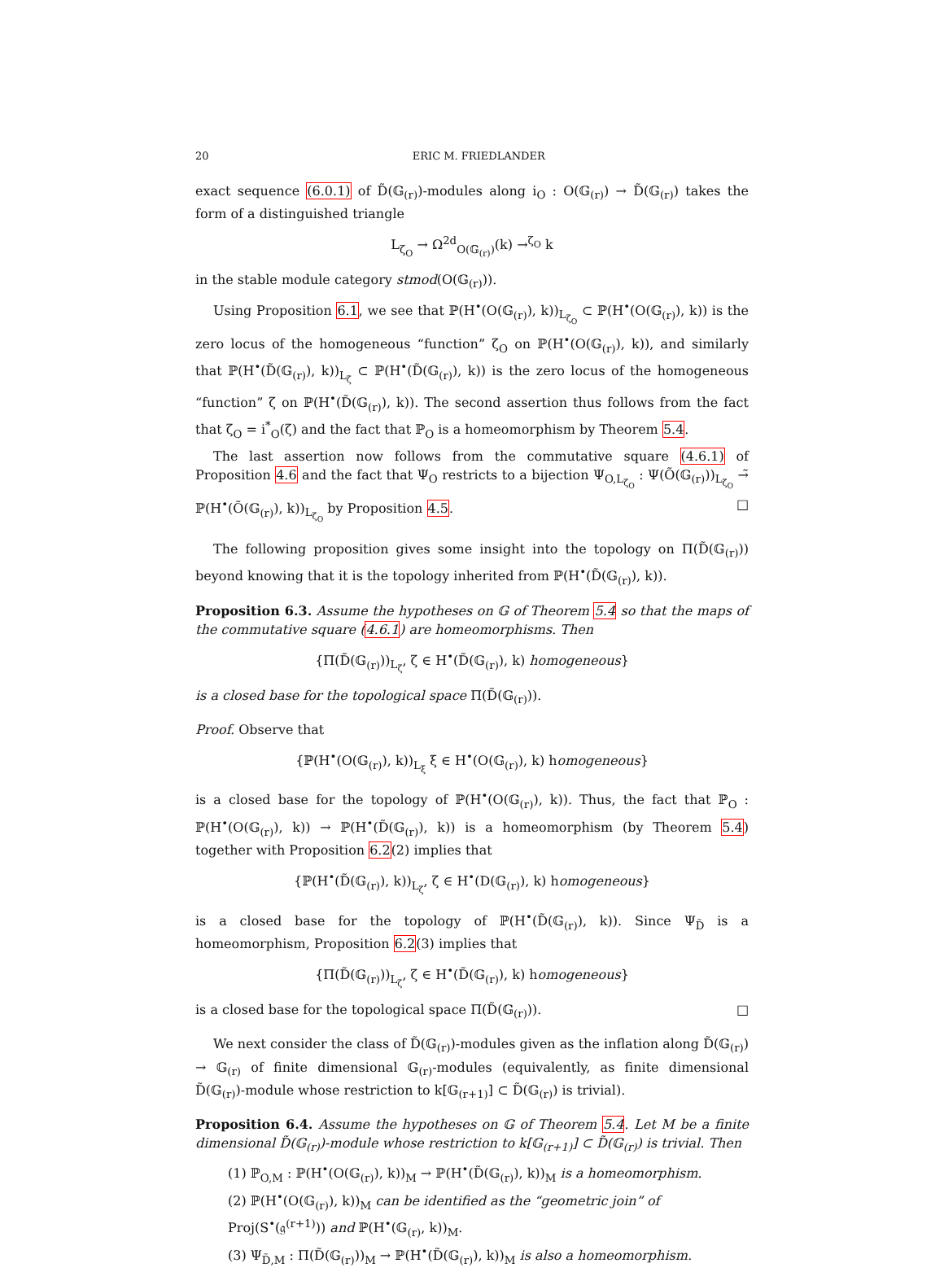20 ERIC M. FRIEDLANDER
exact sequence (6.0.1) of D̃(𝔾<sub>(r)</sub>)-modules along i<sub>O</sub> : O(𝔾<sub>(r)</sub>) → D̃(𝔾<sub>(r)</sub>) takes the form of a distinguished triangle
L<sub>ζ<sub>O</sub></sub> → Ω<sup>2d</sup><sub>O(𝔾<sub>(r)</sub>)</sub>(k) →<sup>ζ<sub>O</sub></sup> k
in the stable module category stmod(O(𝔾<sub>(r)</sub>)).
Using Proposition 6.1, we see that ℙ(H<sup>•</sup>(O(𝔾<sub>(r)</sub>), k))<sub>L<sub>ζ<sub>O</sub></sub></sub> ⊂ ℙ(H<sup>•</sup>(O(𝔾<sub>(r)</sub>), k)) is the zero locus of the homogeneous “function” ζ<sub>O</sub> on ℙ(H<sup>•</sup>(O(𝔾<sub>(r)</sub>), k)), and similarly that ℙ(H<sup>•</sup>(D̃(𝔾<sub>(r)</sub>), k))<sub>L<sub>ζ</sub></sub> ⊂ ℙ(H<sup>•</sup>(D̃(𝔾<sub>(r)</sub>), k)) is the zero locus of the homogeneous “function” ζ on ℙ(H<sup>•</sup>(D̃(𝔾<sub>(r)</sub>), k)). The second assertion thus follows from the fact that ζ<sub>O</sub> = i<sup>*</sup><sub>O</sub>(ζ) and the fact that ℙ<sub>O</sub> is a homeomorphism by Theorem 5.4.
The last assertion now follows from the commutative square (4.6.1) of Proposition 4.6 and the fact that Ψ<sub>O</sub> restricts to a bijection Ψ<sub>O,L<sub>ζ<sub>O</sub></sub></sub> : Ψ(Õ(𝔾<sub>(r)</sub>))<sub>L<sub>ζ<sub>O</sub></sub></sub> →̃ ℙ(H<sup>•</sup>(Õ(𝔾<sub>(r)</sub>), k))<sub>L<sub>ζ<sub>O</sub></sub></sub> by Proposition 4.5. □
The following proposition gives some insight into the topology on Π(D̃(𝔾<sub>(r)</sub>)) beyond knowing that it is the topology inherited from ℙ(H<sup>•</sup>(D̃(𝔾<sub>(r)</sub>), k)).
Proposition 6.3. Assume the hypotheses on 𝔾 of Theorem 5.4 so that the maps of the commutative square (4.6.1) are homeomorphisms. Then
{Π(D̃(𝔾<sub>(r)</sub>))<sub>L<sub>ζ</sub></sub>, ζ ∈ H<sup>•</sup>(D̃(𝔾<sub>(r)</sub>), k) homogeneous}
is a closed base for the topological space Π(D̃(𝔾<sub>(r)</sub>)).
Proof. Observe that
{ℙ(H<sup>•</sup>(O(𝔾<sub>(r)</sub>), k))<sub>L<sub>ξ</sub></sub> ξ ∈ H<sup>•</sup>(O(𝔾<sub>(r)</sub>), k) homogeneous}
is a closed base for the topology of ℙ(H<sup>•</sup>(O(𝔾<sub>(r)</sub>), k)). Thus, the fact that ℙ<sub>O</sub> : ℙ(H<sup>•</sup>(O(𝔾<sub>(r)</sub>), k)) → ℙ(H<sup>•</sup>(D̃(𝔾<sub>(r)</sub>), k)) is a homeomorphism (by Theorem 5.4) together with Proposition 6.2(2) implies that
{ℙ(H<sup>•</sup>(D̃(𝔾<sub>(r)</sub>), k))<sub>L<sub>ζ</sub></sub>, ζ ∈ H<sup>•</sup>(D(𝔾<sub>(r)</sub>), k) homogeneous}
is a closed base for the topology of ℙ(H<sup>•</sup>(D̃(𝔾<sub>(r)</sub>), k)). Since Ψ<sub>D̃</sub> is a homeomorphism, Proposition 6.2(3) implies that
{Π(D̃(𝔾<sub>(r)</sub>))<sub>L<sub>ζ</sub></sub>, ζ ∈ H<sup>•</sup>(D̃(𝔾<sub>(r)</sub>), k) homogeneous}
is a closed base for the topological space Π(D̃(𝔾<sub>(r)</sub>)). □
We next consider the class of D̃(𝔾<sub>(r)</sub>)-modules given as the inflation along D̃(𝔾<sub>(r)</sub>) → 𝔾<sub>(r)</sub> of finite dimensional 𝔾<sub>(r)</sub>-modules (equivalently, as finite dimensional D̃(𝔾<sub>(r)</sub>)-module whose restriction to k[𝔾<sub>(r+1)</sub>] ⊂ D̃(𝔾<sub>(r)</sub>) is trivial).
Proposition 6.4. Assume the hypotheses on 𝔾 of Theorem 5.4. Let M be a finite dimensional D̃(𝔾<sub>(r)</sub>)-module whose restriction to k[𝔾<sub>(r+1)</sub>] ⊂ D̃(𝔾<sub>(r)</sub>) is trivial. Then
(1) ℙ<sub>O,M</sub> : ℙ(H<sup>•</sup>(O(𝔾<sub>(r)</sub>), k))<sub>M</sub> → ℙ(H<sup>•</sup>(D̃(𝔾<sub>(r)</sub>), k))<sub>M</sub> is a homeomorphism.
(2) ℙ(H<sup>•</sup>(O(𝔾<sub>(r)</sub>), k))<sub>M</sub> can be identified as the “geometric join” of Proj(S<sup>•</sup>(𝔤<sup>(r+1)</sup>)) and ℙ(H<sup>•</sup>(𝔾<sub>(r)</sub>, k))<sub>M</sub>.
(3) Ψ<sub>D̃,M</sub> : Π(D̃(𝔾<sub>(r)</sub>))<sub>M</sub> → ℙ(H<sup>•</sup>(D̃(𝔾<sub>(r)</sub>), k))<sub>M</sub> is also a homeomorphism.